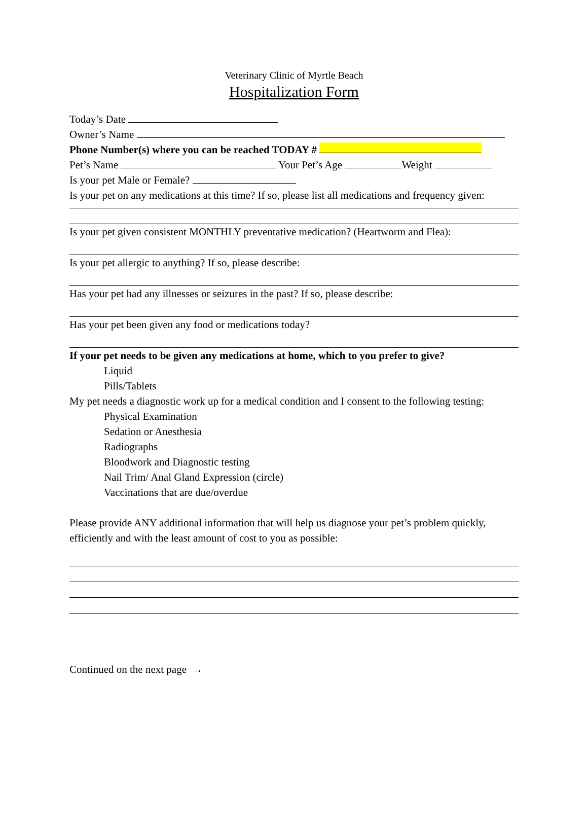Veterinary Clinic of Myrtle Beach
Hospitalization Form
Today’s Date
Owner’s Name
Phone Number(s) where you can be reached TODAY #
Pet’s Name Your Pet’s Age Weight
Is your pet Male or Female?
Is your pet on any medications at this time? If so, please list all medications and frequency given:
Is your pet given consistent MONTHLY preventative medication? (Heartworm and Flea):
Is your pet allergic to anything? If so, please describe:
Has your pet had any illnesses or seizures in the past? If so, please describe:
Has your pet been given any food or medications today?
If your pet needs to be given any medications at home, which to you prefer to give?
Liquid
Pills/Tablets
My pet needs a diagnostic work up for a medical condition and I consent to the following testing:
Physical Examination
Sedation or Anesthesia
Radiographs
Bloodwork and Diagnostic testing
Nail Trim/ Anal Gland Expression (circle)
Vaccinations that are due/overdue
Please provide ANY additional information that will help us diagnose your pet’s problem quickly, efficiently and with the least amount of cost to you as possible:
Continued on the next page →